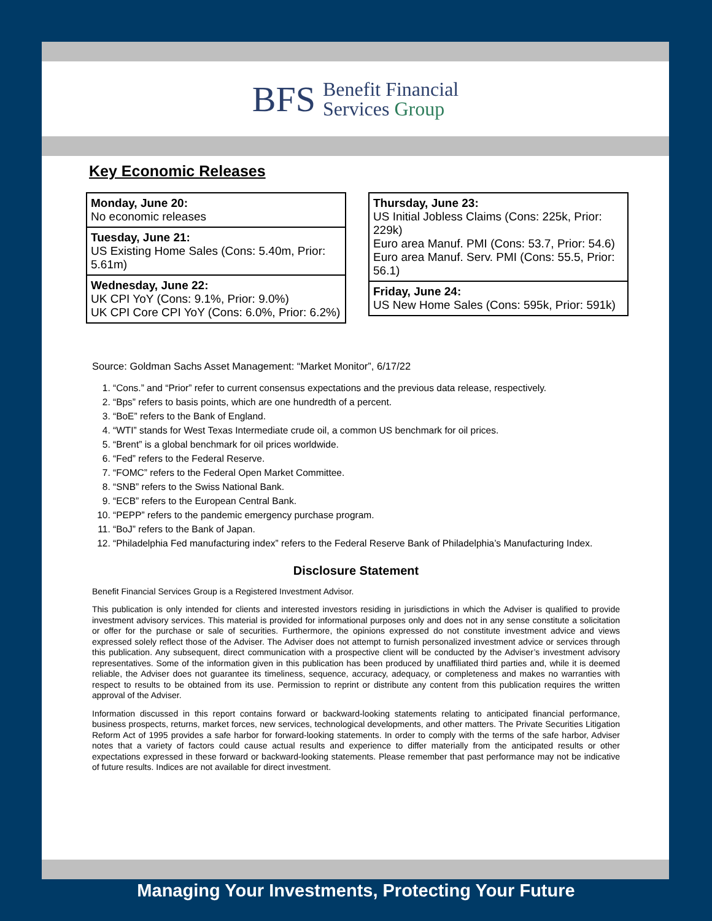BFS
Benefit Financial
Services Group
Key Economic Releases
Monday, June 20:
No economic releases
Tuesday, June 21:
US Existing Home Sales (Cons: 5.40m, Prior: 5.61m)
Wednesday, June 22:
UK CPI YoY (Cons: 9.1%, Prior: 9.0%)
UK CPI Core CPI YoY (Cons: 6.0%, Prior: 6.2%)
Thursday, June 23:
US Initial Jobless Claims (Cons: 225k, Prior: 229k)
Euro area Manuf. PMI (Cons: 53.7, Prior: 54.6)
Euro area Manuf. Serv. PMI (Cons: 55.5, Prior: 56.1)
Friday, June 24:
US New Home Sales (Cons: 595k, Prior: 591k)
Source: Goldman Sachs Asset Management: “Market Monitor”, 6/17/22
1. “Cons.” and “Prior” refer to current consensus expectations and the previous data release, respectively.
2. “Bps” refers to basis points, which are one hundredth of a percent.
3. “BoE” refers to the Bank of England.
4. “WTI” stands for West Texas Intermediate crude oil, a common US benchmark for oil prices.
5. “Brent” is a global benchmark for oil prices worldwide.
6. “Fed” refers to the Federal Reserve.
7. “FOMC” refers to the Federal Open Market Committee.
8. “SNB” refers to the Swiss National Bank.
9. “ECB” refers to the European Central Bank.
10. “PEPP” refers to the pandemic emergency purchase program.
11. “BoJ” refers to the Bank of Japan.
12. “Philadelphia Fed manufacturing index” refers to the Federal Reserve Bank of Philadelphia’s Manufacturing Index.
Disclosure Statement
Benefit Financial Services Group is a Registered Investment Advisor.
This publication is only intended for clients and interested investors residing in jurisdictions in which the Adviser is qualified to provide investment advisory services. This material is provided for informational purposes only and does not in any sense constitute a solicitation or offer for the purchase or sale of securities. Furthermore, the opinions expressed do not constitute investment advice and views expressed solely reflect those of the Adviser. The Adviser does not attempt to furnish personalized investment advice or services through this publication. Any subsequent, direct communication with a prospective client will be conducted by the Adviser’s investment advisory representatives. Some of the information given in this publication has been produced by unaffiliated third parties and, while it is deemed reliable, the Adviser does not guarantee its timeliness, sequence, accuracy, adequacy, or completeness and makes no warranties with respect to results to be obtained from its use. Permission to reprint or distribute any content from this publication requires the written approval of the Adviser.
Information discussed in this report contains forward or backward-looking statements relating to anticipated financial performance, business prospects, returns, market forces, new services, technological developments, and other matters. The Private Securities Litigation Reform Act of 1995 provides a safe harbor for forward-looking statements. In order to comply with the terms of the safe harbor, Adviser notes that a variety of factors could cause actual results and experience to differ materially from the anticipated results or other expectations expressed in these forward or backward-looking statements. Please remember that past performance may not be indicative of future results. Indices are not available for direct investment.
Managing Your Investments, Protecting Your Future